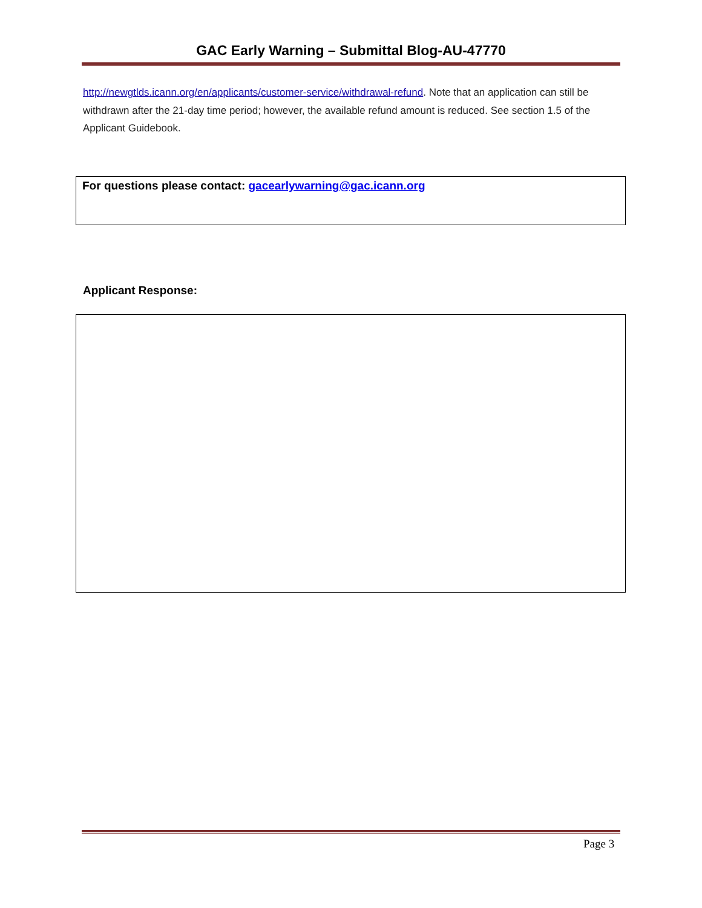GAC Early Warning – Submittal Blog-AU-47770
http://newgtlds.icann.org/en/applicants/customer-service/withdrawal-refund. Note that an application can still be withdrawn after the 21-day time period; however, the available refund amount is reduced. See section 1.5 of the Applicant Guidebook.
For questions please contact: gacearlywarning@gac.icann.org
Applicant Response:
Page 3